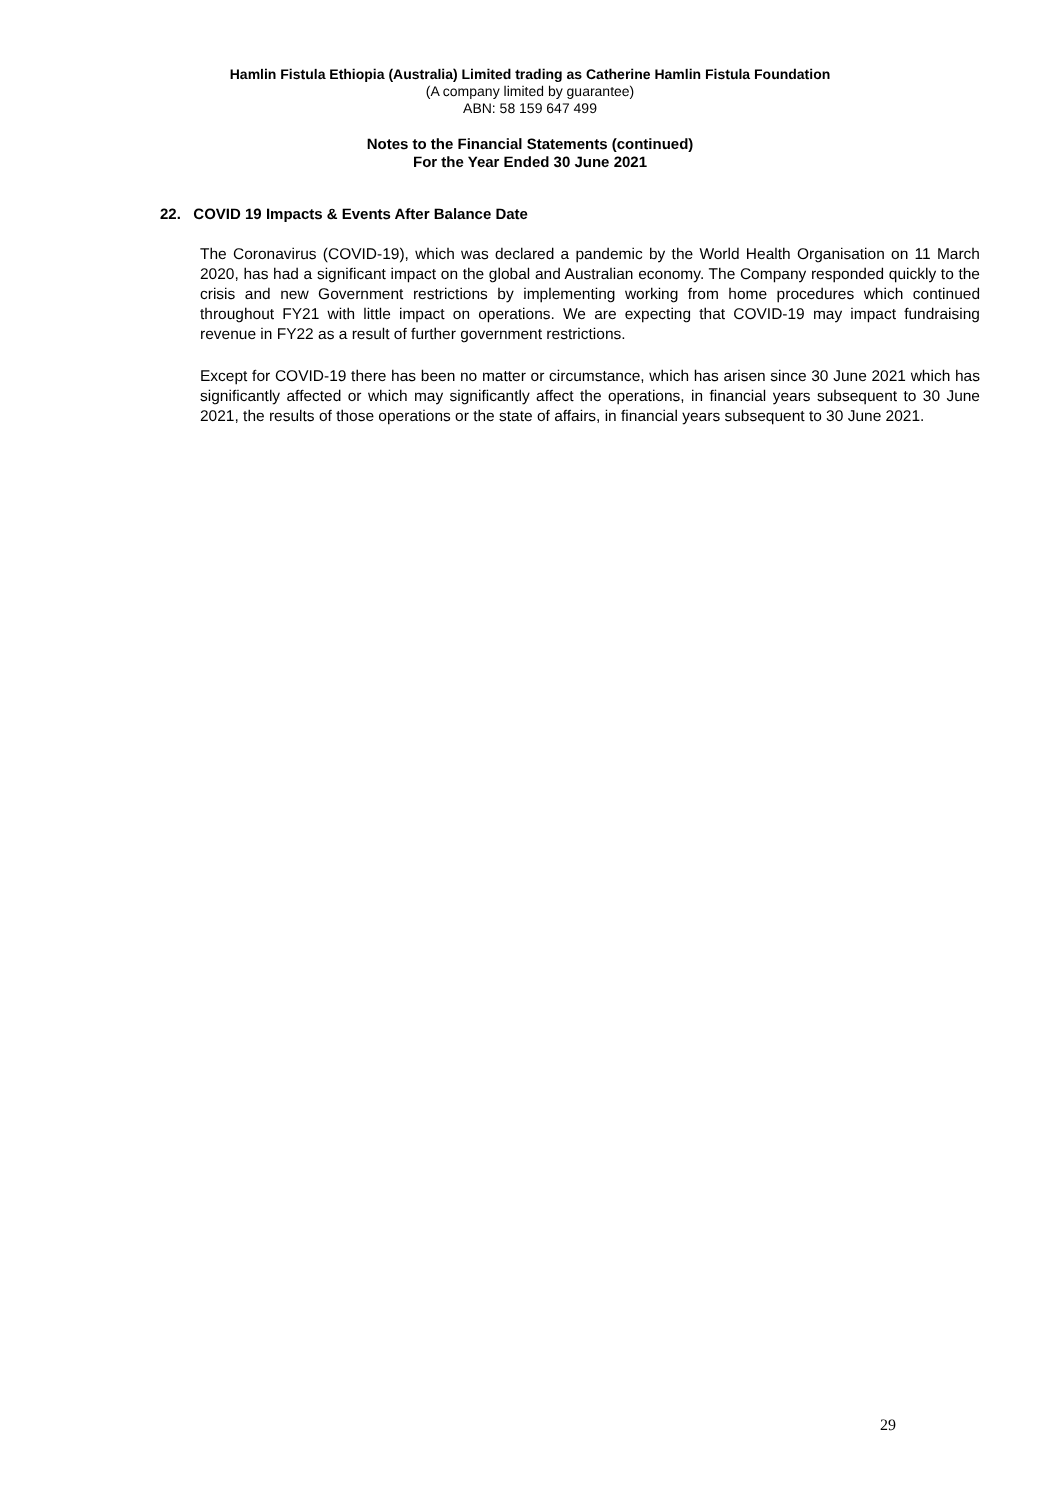Hamlin Fistula Ethiopia (Australia) Limited trading as Catherine Hamlin Fistula Foundation
(A company limited by guarantee)
ABN: 58 159 647 499
Notes to the Financial Statements (continued)
For the Year Ended 30 June 2021
22. COVID 19 Impacts & Events After Balance Date
The Coronavirus (COVID-19), which was declared a pandemic by the World Health Organisation on 11 March 2020, has had a significant impact on the global and Australian economy. The Company responded quickly to the crisis and new Government restrictions by implementing working from home procedures which continued throughout FY21 with little impact on operations. We are expecting that COVID-19 may impact fundraising revenue in FY22 as a result of further government restrictions.
Except for COVID-19 there has been no matter or circumstance, which has arisen since 30 June 2021 which has significantly affected or which may significantly affect the operations, in financial years subsequent to 30 June 2021, the results of those operations or the state of affairs, in financial years subsequent to 30 June 2021.
29